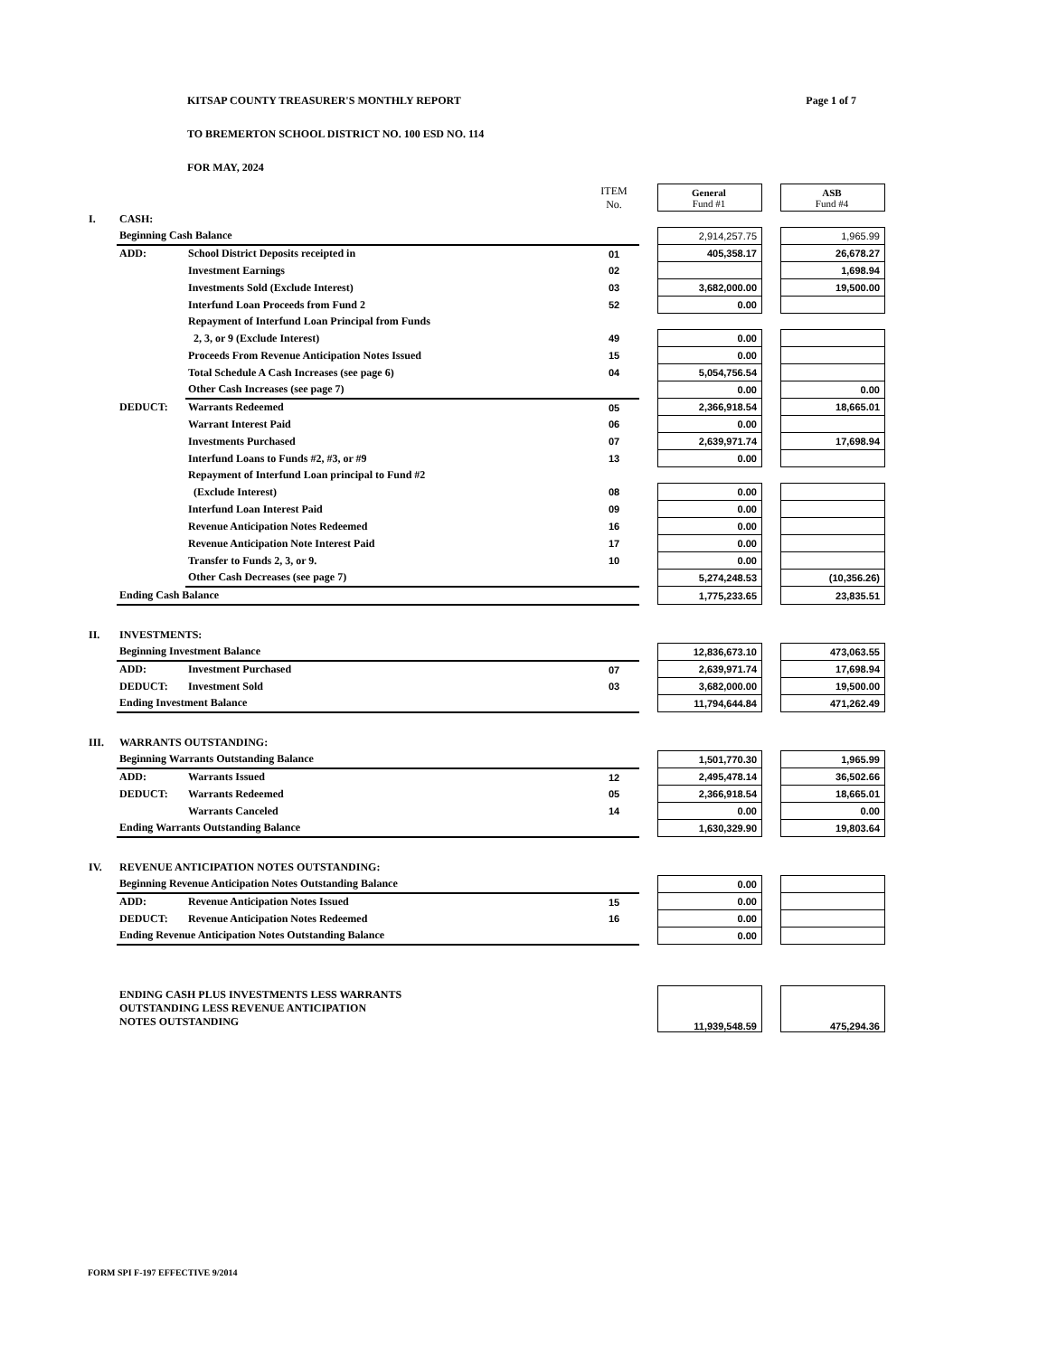KITSAP COUNTY TREASURER'S MONTHLY REPORT Page 1 of 7
TO BREMERTON SCHOOL DISTRICT NO. 100 ESD NO. 114
FOR MAY, 2024
| | | | ITEM No. | | General Fund #1 | | ASB Fund #4 | |
| I. | CASH: | | | | | | | |
| | Beginning Cash Balance | | | | 2,914,257.75 | | 1,965.99 | |
| | ADD: | School District Deposits receipted in | 01 | | 405,358.17 | | 26,678.27 | |
| | | Investment Earnings | 02 | | | | 1,698.94 | |
| | | Investments Sold (Exclude Interest) | 03 | | 3,682,000.00 | | 19,500.00 | |
| | | Interfund Loan Proceeds from Fund 2 | 52 | | 0.00 | | | |
| | | Repayment of Interfund Loan Principal from Funds | | | | | | |
| | | 2, 3, or 9 (Exclude Interest) | 49 | | 0.00 | | | |
| | | Proceeds From Revenue Anticipation Notes Issued | 15 | | 0.00 | | | |
| | | Total Schedule A Cash Increases (see page 6) | 04 | | 5,054,756.54 | | | |
| | | Other Cash Increases (see page 7) | | | 0.00 | | 0.00 | |
| | DEDUCT: | Warrants Redeemed | 05 | | 2,366,918.54 | | 18,665.01 | |
| | | Warrant Interest Paid | 06 | | 0.00 | | | |
| | | Investments Purchased | 07 | | 2,639,971.74 | | 17,698.94 | |
| | | Interfund Loans to Funds #2, #3, or #9 | 13 | | 0.00 | | | |
| | | Repayment of Interfund Loan principal to Fund #2 | | | | | | |
| | | (Exclude Interest) | 08 | | 0.00 | | | |
| | | Interfund Loan Interest Paid | 09 | | 0.00 | | | |
| | | Revenue Anticipation Notes Redeemed | 16 | | 0.00 | | | |
| | | Revenue Anticipation Note Interest Paid | 17 | | 0.00 | | | |
| | | Transfer to Funds 2, 3, or 9. | 10 | | 0.00 | | | |
| | | Other Cash Decreases (see page 7) | | | | 5,274,248.53 | | (10,356.26) |
| | Ending Cash Balance | | | | 1,775,233.65 | | 23,835.51 | |
| II. | INVESTMENTS: | | | | | | | |
| | Beginning Investment Balance | | | | 12,836,673.10 | | 473,063.55 | |
| | ADD: | Investment Purchased | 07 | | 2,639,971.74 | | 17,698.94 | |
| | DEDUCT: | Investment Sold | 03 | | 3,682,000.00 | | 19,500.00 | |
| | Ending Investment Balance | | | | 11,794,644.84 | | 471,262.49 | |
| III. | WARRANTS OUTSTANDING: | | | | | | | |
| | Beginning Warrants Outstanding Balance | | | | 1,501,770.30 | | 1,965.99 | |
| | ADD: | Warrants Issued | 12 | | 2,495,478.14 | | 36,502.66 | |
| | DEDUCT: | Warrants Redeemed | 05 | | 2,366,918.54 | | 18,665.01 | |
| | | Warrants Canceled | 14 | | 0.00 | | 0.00 | |
| | Ending Warrants Outstanding Balance | | | | 1,630,329.90 | | 19,803.64 | |
| IV. | REVENUE ANTICIPATION NOTES OUTSTANDING: | | | | | | | |
| | Beginning Revenue Anticipation Notes Outstanding Balance | | | | 0.00 | | | |
| | ADD: | Revenue Anticipation Notes Issued | 15 | | 0.00 | | | |
| | DEDUCT: | Revenue Anticipation Notes Redeemed | 16 | | 0.00 | | | |
| | Ending Revenue Anticipation Notes Outstanding Balance | | | | 0.00 | | | |
| | ENDING CASH PLUS INVESTMENTS LESS WARRANTS OUTSTANDING LESS REVENUE ANTICIPATION NOTES OUTSTANDING | | | | 11,939,548.59 | | 475,294.36 | |
FORM SPI F-197 EFFECTIVE 9/2014